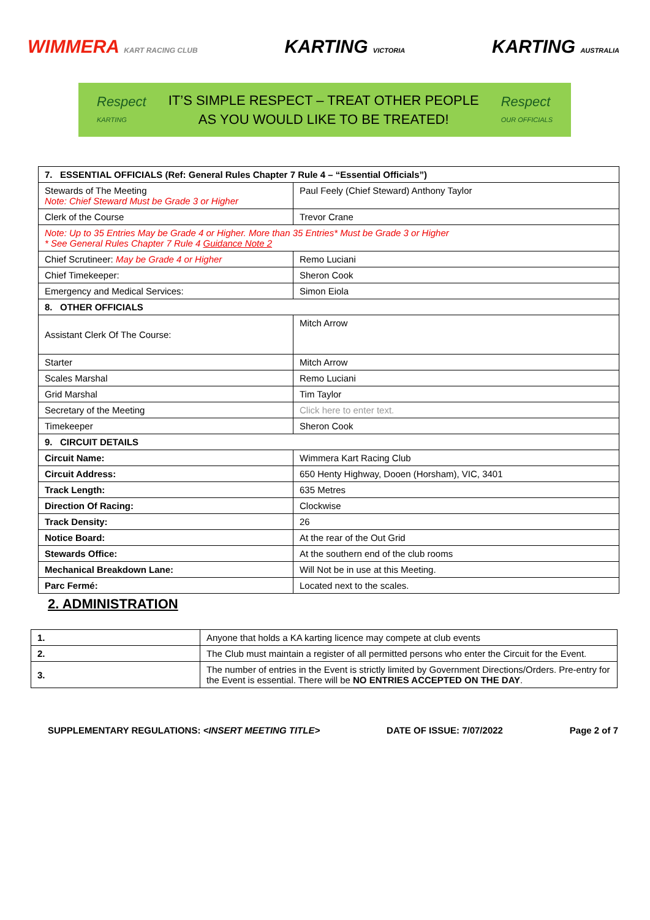WIMMERA KART RACING CLUB KARTING VICTORIA KARTING AUSTRALIA
Respect
KARTING
IT’S SIMPLE RESPECT – TREAT OTHER PEOPLE
AS YOU WOULD LIKE TO BE TREATED!
Respect
OUR OFFICIALS
| 7. ESSENTIAL OFFICIALS (Ref: General Rules Chapter 7 Rule 4 – “Essential Officials”) | |
| --- | --- |
| Stewards of The Meeting Note: Chief Steward Must be Grade 3 or Higher | Paul Feely (Chief Steward) Anthony Taylor |
| Clerk of the Course | Trevor Crane |
| Note: Up to 35 Entries May be Grade 4 or Higher. More than 35 Entries* Must be Grade 3 or Higher * See General Rules Chapter 7 Rule 4 Guidance Note 2 | |
| Chief Scrutineer: May be Grade 4 or Higher | Remo Luciani |
| Chief Timekeeper: | Sheron Cook |
| Emergency and Medical Services: | Simon Eiola |
| 8. OTHER OFFICIALS | |
| Assistant Clerk Of The Course: | Mitch Arrow |
| Starter | Mitch Arrow |
| Scales Marshal | Remo Luciani |
| Grid Marshal | Tim Taylor |
| Secretary of the Meeting | Click here to enter text. |
| Timekeeper | Sheron Cook |
| 9. CIRCUIT DETAILS | |
| Circuit Name: | Wimmera Kart Racing Club |
| Circuit Address: | 650 Henty Highway, Dooen (Horsham), VIC, 3401 |
| Track Length: | 635 Metres |
| Direction Of Racing: | Clockwise |
| Track Density: | 26 |
| Notice Board: | At the rear of the Out Grid |
| Stewards Office: | At the southern end of the club rooms |
| Mechanical Breakdown Lane: | Will Not be in use at this Meeting. |
| Parc Fermé: | Located next to the scales. |
2. ADMINISTRATION
| 1. | Anyone that holds a KA karting licence may compete at club events |
| 2. | The Club must maintain a register of all permitted persons who enter the Circuit for the Event. |
| 3. | The number of entries in the Event is strictly limited by Government Directions/Orders. Pre-entry for the Event is essential. There will be NO ENTRIES ACCEPTED ON THE DAY . |
SUPPLEMENTARY REGULATIONS: <INSERT MEETING TITLE> DATE OF ISSUE: 7/07/2022 Page 2 of 7